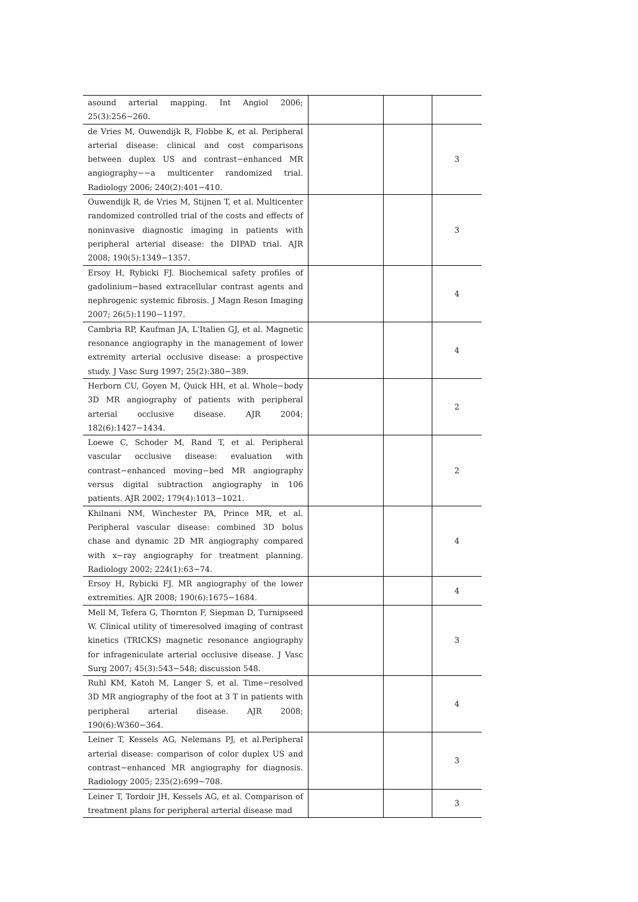| asound arterial mapping. Int Angiol 2006; 25(3):256−260. | | | |
| de Vries M, Ouwendijk R, Flobbe K, et al. Peripheral arterial disease: clinical and cost comparisons between duplex US and contrast−enhanced MR angiography−−a multicenter randomized trial. Radiology 2006; 240(2):401−410. | | | 3 |
| Ouwendijk R, de Vries M, Stijnen T, et al. Multicenter randomized controlled trial of the costs and effects of noninvasive diagnostic imaging in patients with peripheral arterial disease: the DIPAD trial. AJR 2008; 190(5):1349−1357. | | | 3 |
| Ersoy H, Rybicki FJ. Biochemical safety profiles of gadolinium−based extracellular contrast agents and nephrogenic systemic fibrosis. J Magn Reson Imaging 2007; 26(5):1190−1197. | | | 4 |
| Cambria RP, Kaufman JA, L'Italien GJ, et al. Magnetic resonance angiography in the management of lower extremity arterial occlusive disease: a prospective study. J Vasc Surg 1997; 25(2):380−389. | | | 4 |
| Herborn CU, Goyen M, Quick HH, et al. Whole−body 3D MR angiography of patients with peripheral arterial occlusive disease. AJR 2004; 182(6):1427−1434. | | | 2 |
| Loewe C, Schoder M, Rand T, et al. Peripheral vascular occlusive disease: evaluation with contrast−enhanced moving−bed MR angiography versus digital subtraction angiography in 106 patients. AJR 2002; 179(4):1013−1021. | | | 2 |
| Khilnani NM, Winchester PA, Prince MR, et al. Peripheral vascular disease: combined 3D bolus chase and dynamic 2D MR angiography compared with x−ray angiography for treatment planning. Radiology 2002; 224(1):63−74. | | | 4 |
| Ersoy H, Rybicki FJ. MR angiography of the lower extremities. AJR 2008; 190(6):1675−1684. | | | 4 |
| Mell M, Tefera G, Thornton F, Siepman D, Turnipseed W. Clinical utility of timeresolved imaging of contrast kinetics (TRICKS) magnetic resonance angiography for infrageniculate arterial occlusive disease. J Vasc Surg 2007; 45(3):543−548; discussion 548. | | | 3 |
| Ruhl KM, Katoh M, Langer S, et al. Time−resolved 3D MR angiography of the foot at 3 T in patients with peripheral arterial disease. AJR 2008; 190(6):W360−364. | | | 4 |
| Leiner T, Kessels AG, Nelemans PJ, et al.Peripheral arterial disease: comparison of color duplex US and contrast−enhanced MR angiography for diagnosis. Radiology 2005; 235(2):699−708. | | | 3 |
| Leiner T, Tordoir JH, Kessels AG, et al. Comparison of treatment plans for peripheral arterial disease mad | | | 3 |